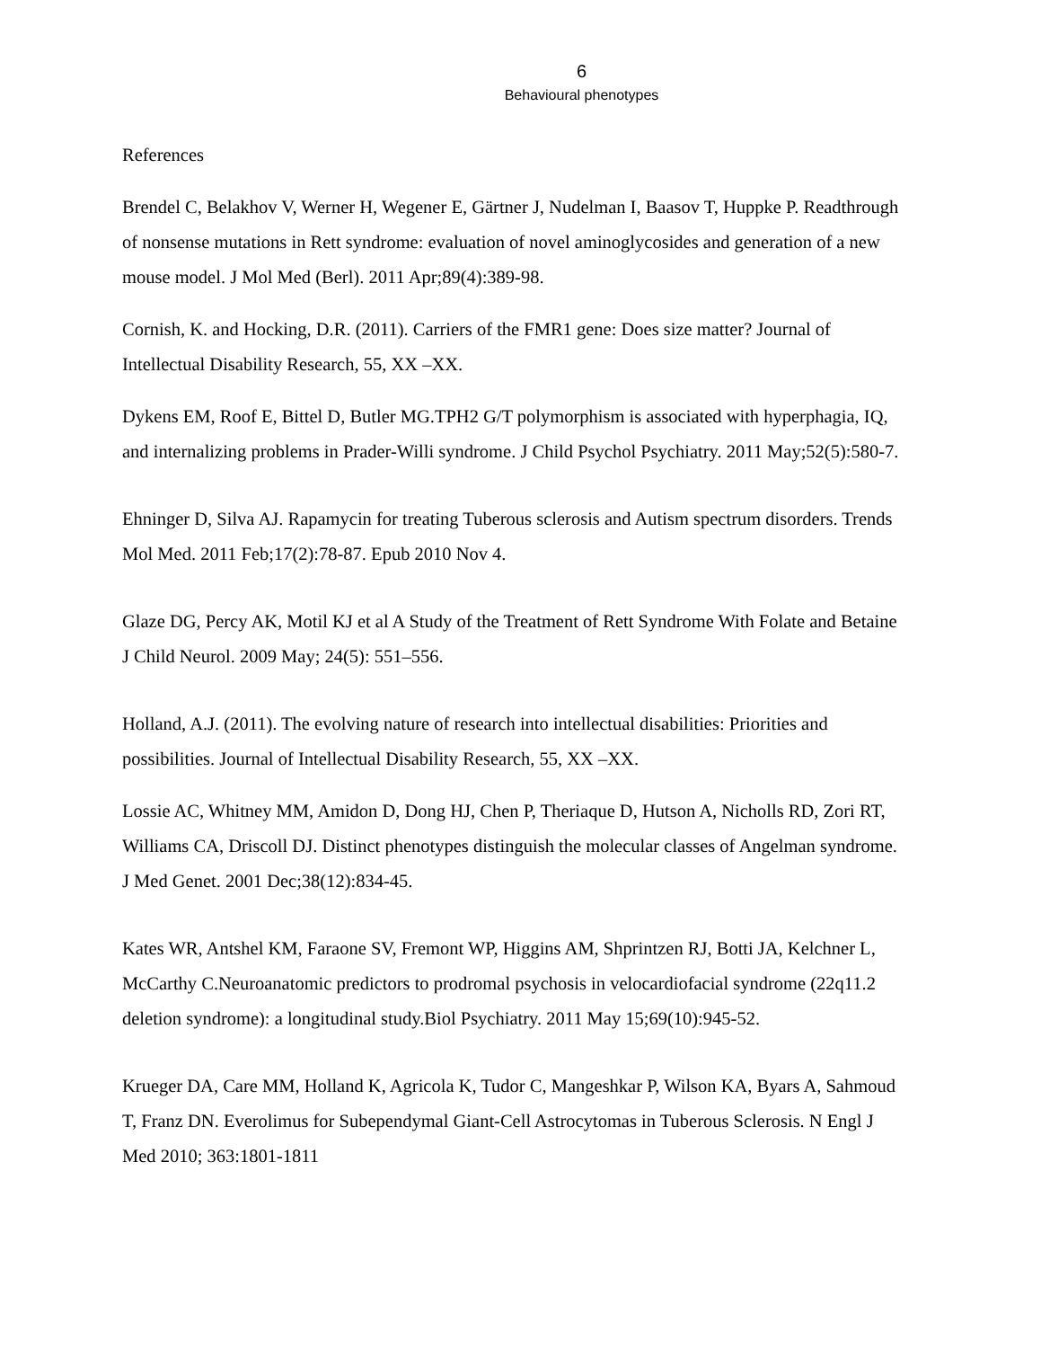6
Behavioural phenotypes
References
Brendel C, Belakhov V, Werner H, Wegener E, Gärtner J, Nudelman I, Baasov T, Huppke P. Readthrough of nonsense mutations in Rett syndrome: evaluation of novel aminoglycosides and generation of a new mouse model. J Mol Med (Berl). 2011 Apr;89(4):389-98.
Cornish, K. and Hocking, D.R. (2011). Carriers of the FMR1 gene: Does size matter? Journal of Intellectual Disability Research, 55, XX –XX.
Dykens EM, Roof E, Bittel D, Butler MG.TPH2 G/T polymorphism is associated with hyperphagia, IQ, and internalizing problems in Prader-Willi syndrome. J Child Psychol Psychiatry. 2011 May;52(5):580-7.
Ehninger D, Silva AJ. Rapamycin for treating Tuberous sclerosis and Autism spectrum disorders. Trends Mol Med. 2011 Feb;17(2):78-87. Epub 2010 Nov 4.
Glaze DG, Percy AK, Motil KJ et al A Study of the Treatment of Rett Syndrome With Folate and Betaine J Child Neurol. 2009 May; 24(5): 551–556.
Holland, A.J. (2011). The evolving nature of research into intellectual disabilities: Priorities and possibilities. Journal of Intellectual Disability Research, 55, XX –XX.
Lossie AC, Whitney MM, Amidon D, Dong HJ, Chen P, Theriaque D, Hutson A, Nicholls RD, Zori RT, Williams CA, Driscoll DJ. Distinct phenotypes distinguish the molecular classes of Angelman syndrome. J Med Genet. 2001 Dec;38(12):834-45.
Kates WR, Antshel KM, Faraone SV, Fremont WP, Higgins AM, Shprintzen RJ, Botti JA, Kelchner L, McCarthy C.Neuroanatomic predictors to prodromal psychosis in velocardiofacial syndrome (22q11.2 deletion syndrome): a longitudinal study.Biol Psychiatry. 2011 May 15;69(10):945-52.
Krueger DA, Care MM, Holland K, Agricola K, Tudor C, Mangeshkar P, Wilson KA, Byars A, Sahmoud T, Franz DN. Everolimus for Subependymal Giant-Cell Astrocytomas in Tuberous Sclerosis. N Engl J Med 2010; 363:1801-1811